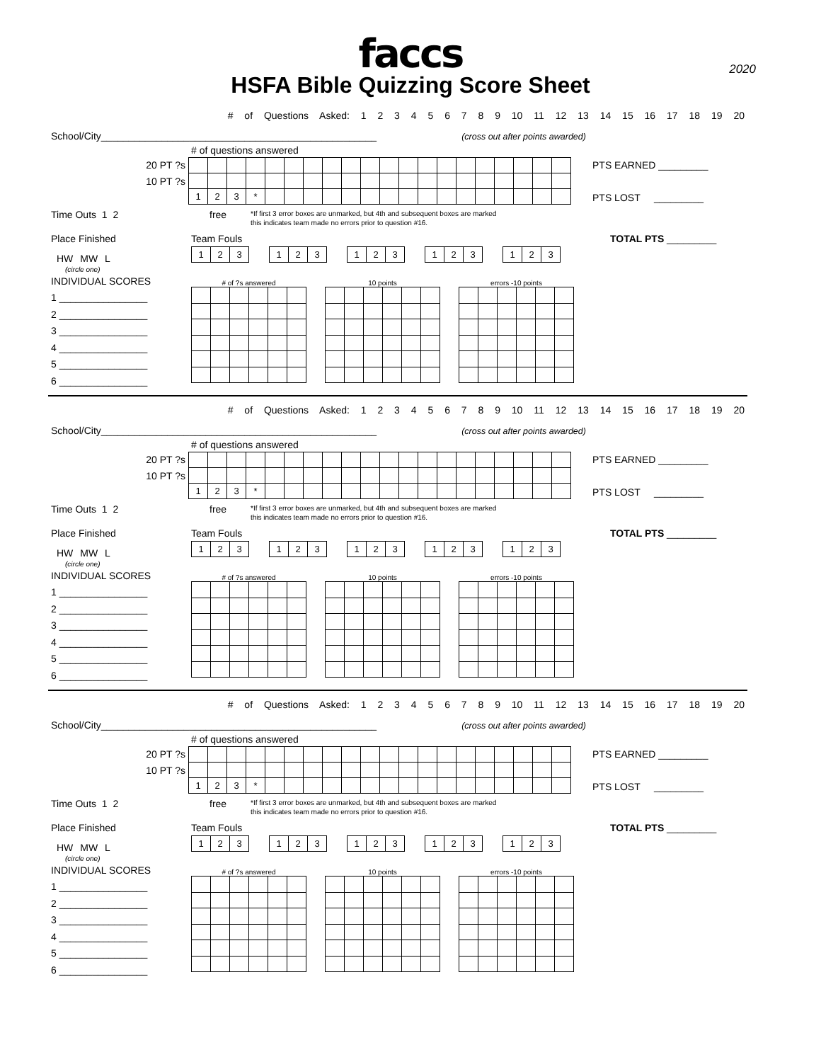faccs
HSFA Bible Quizzing Score Sheet
2020
# of Questions Asked: 1 2 3 4 5 6 7 8 9 10 11 12 13 14 15 16 17 18 19 20
School/City__________________________________________________ (cross out after points awarded)
# of questions answered
20 PT ?s
10 PT ?s
| 1 | 2 | 3 | * | | | | | | | | | | | | | | | | |
PTS EARNED _________
PTS LOST _________
Time Outs 1 2 free *If first 3 error boxes are unmarked, but 4th and subsequent boxes are marked
this indicates team made no errors prior to question #16.
Place Finished Team Fouls TOTAL PTS _________
HW MW L
| 1 | 2 | 3 |
| 1 | 2 | 3 |
| 1 | 2 | 3 |
| 1 | 2 | 3 |
| 1 | 2 | 3 |
(circle one)
INDIVIDUAL SCORES
1 ________________
2 ________________
3 ________________
4 ________________
5 ________________
6 ________________
# of ?s answered 10 points errors -10 points
# of Questions Asked: 1 2 3 4 5 6 7 8 9 10 11 12 13 14 15 16 17 18 19 20
School/City__________________________________________________ (cross out after points awarded)
# of questions answered
20 PT ?s
10 PT ?s
| 1 | 2 | 3 | * | | | | | | | | | | | | | | | | |
PTS EARNED _________
PTS LOST _________
Time Outs 1 2 free *If first 3 error boxes are unmarked, but 4th and subsequent boxes are marked
this indicates team made no errors prior to question #16.
Place Finished Team Fouls TOTAL PTS _________
HW MW L
| 1 | 2 | 3 |
| 1 | 2 | 3 |
| 1 | 2 | 3 |
| 1 | 2 | 3 |
| 1 | 2 | 3 |
(circle one)
INDIVIDUAL SCORES
1 ________________
2 ________________
3 ________________
4 ________________
5 ________________
6 ________________
# of ?s answered 10 points errors -10 points
# of Questions Asked: 1 2 3 4 5 6 7 8 9 10 11 12 13 14 15 16 17 18 19 20
School/City__________________________________________________ (cross out after points awarded)
# of questions answered
20 PT ?s
10 PT ?s
| 1 | 2 | 3 | * | | | | | | | | | | | | | | | | |
PTS EARNED _________
PTS LOST _________
Time Outs 1 2 free *If first 3 error boxes are unmarked, but 4th and subsequent boxes are marked
this indicates team made no errors prior to question #16.
Place Finished Team Fouls TOTAL PTS _________
HW MW L
| 1 | 2 | 3 |
| 1 | 2 | 3 |
| 1 | 2 | 3 |
| 1 | 2 | 3 |
| 1 | 2 | 3 |
(circle one)
INDIVIDUAL SCORES
1 ________________
2 ________________
3 ________________
4 ________________
5 ________________
6 ________________
# of ?s answered 10 points errors -10 points